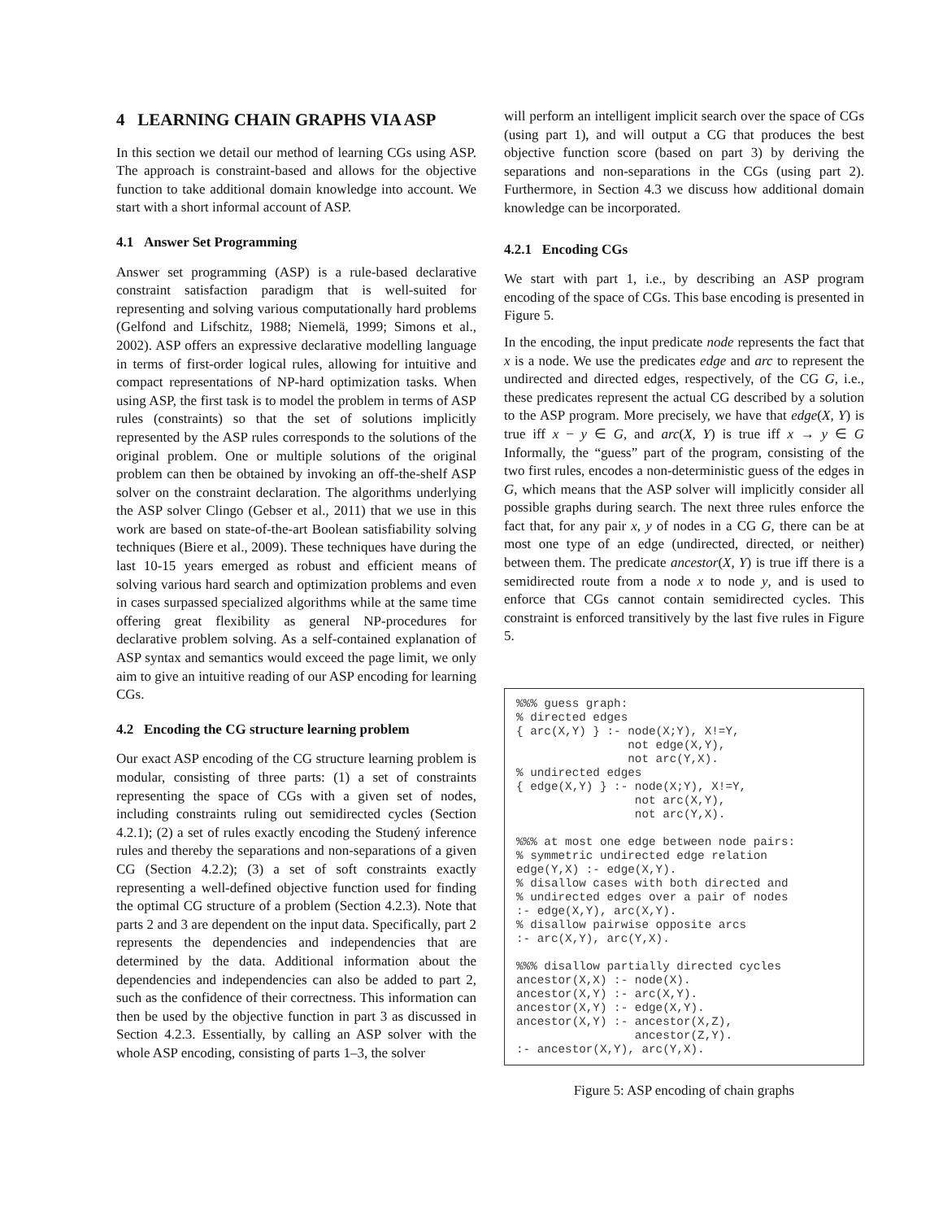4 LEARNING CHAIN GRAPHS VIA ASP
In this section we detail our method of learning CGs using ASP. The approach is constraint-based and allows for the objective function to take additional domain knowledge into account. We start with a short informal account of ASP.
4.1 Answer Set Programming
Answer set programming (ASP) is a rule-based declarative constraint satisfaction paradigm that is well-suited for representing and solving various computationally hard problems (Gelfond and Lifschitz, 1988; Niemelä, 1999; Simons et al., 2002). ASP offers an expressive declarative modelling language in terms of first-order logical rules, allowing for intuitive and compact representations of NP-hard optimization tasks. When using ASP, the first task is to model the problem in terms of ASP rules (constraints) so that the set of solutions implicitly represented by the ASP rules corresponds to the solutions of the original problem. One or multiple solutions of the original problem can then be obtained by invoking an off-the-shelf ASP solver on the constraint declaration. The algorithms underlying the ASP solver Clingo (Gebser et al., 2011) that we use in this work are based on state-of-the-art Boolean satisfiability solving techniques (Biere et al., 2009). These techniques have during the last 10-15 years emerged as robust and efficient means of solving various hard search and optimization problems and even in cases surpassed specialized algorithms while at the same time offering great flexibility as general NP-procedures for declarative problem solving. As a self-contained explanation of ASP syntax and semantics would exceed the page limit, we only aim to give an intuitive reading of our ASP encoding for learning CGs.
4.2 Encoding the CG structure learning problem
Our exact ASP encoding of the CG structure learning problem is modular, consisting of three parts: (1) a set of constraints representing the space of CGs with a given set of nodes, including constraints ruling out semidirected cycles (Section 4.2.1); (2) a set of rules exactly encoding the Studený inference rules and thereby the separations and non-separations of a given CG (Section 4.2.2); (3) a set of soft constraints exactly representing a well-defined objective function used for finding the optimal CG structure of a problem (Section 4.2.3). Note that parts 2 and 3 are dependent on the input data. Specifically, part 2 represents the dependencies and independencies that are determined by the data. Additional information about the dependencies and independencies can also be added to part 2, such as the confidence of their correctness. This information can then be used by the objective function in part 3 as discussed in Section 4.2.3. Essentially, by calling an ASP solver with the whole ASP encoding, consisting of parts 1–3, the solver
will perform an intelligent implicit search over the space of CGs (using part 1), and will output a CG that produces the best objective function score (based on part 3) by deriving the separations and non-separations in the CGs (using part 2). Furthermore, in Section 4.3 we discuss how additional domain knowledge can be incorporated.
4.2.1 Encoding CGs
We start with part 1, i.e., by describing an ASP program encoding of the space of CGs. This base encoding is presented in Figure 5.
In the encoding, the input predicate node represents the fact that x is a node. We use the predicates edge and arc to represent the undirected and directed edges, respectively, of the CG G, i.e., these predicates represent the actual CG described by a solution to the ASP program. More precisely, we have that edge(X, Y) is true iff x − y ∈ G, and arc(X, Y) is true iff x → y ∈ G Informally, the “guess” part of the program, consisting of the two first rules, encodes a non-deterministic guess of the edges in G, which means that the ASP solver will implicitly consider all possible graphs during search. The next three rules enforce the fact that, for any pair x, y of nodes in a CG G, there can be at most one type of an edge (undirected, directed, or neither) between them. The predicate ancestor(X, Y) is true iff there is a semidirected route from a node x to node y, and is used to enforce that CGs cannot contain semidirected cycles. This constraint is enforced transitively by the last five rules in Figure 5.
%%% guess graph:
% directed edges
{ arc(X,Y) } :- node(X;Y), X!=Y,
                not edge(X,Y),
                not arc(Y,X).
% undirected edges
{ edge(X,Y) } :- node(X;Y), X!=Y,
                 not arc(X,Y),
                 not arc(Y,X).

%%% at most one edge between node pairs:
% symmetric undirected edge relation
edge(Y,X) :- edge(X,Y).
% disallow cases with both directed and
% undirected edges over a pair of nodes
:- edge(X,Y), arc(X,Y).
% disallow pairwise opposite arcs
:- arc(X,Y), arc(Y,X).

%%% disallow partially directed cycles
ancestor(X,X) :- node(X).
ancestor(X,Y) :- arc(X,Y).
ancestor(X,Y) :- edge(X,Y).
ancestor(X,Y) :- ancestor(X,Z),
                 ancestor(Z,Y).
:- ancestor(X,Y), arc(Y,X).
Figure 5: ASP encoding of chain graphs